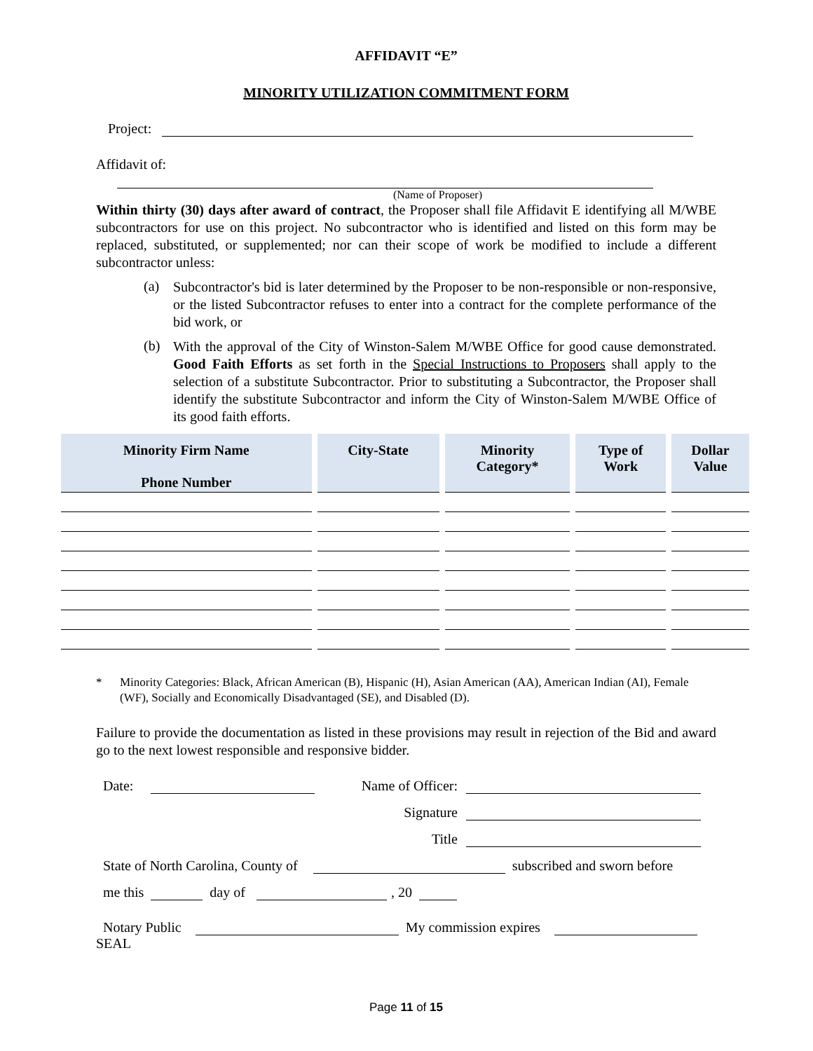AFFIDAVIT “E”
MINORITY UTILIZATION COMMITMENT FORM
Project:
Affidavit of:
(Name of Proposer)
Within thirty (30) days after award of contract, the Proposer shall file Affidavit E identifying all M/WBE subcontractors for use on this project. No subcontractor who is identified and listed on this form may be replaced, substituted, or supplemented; nor can their scope of work be modified to include a different subcontractor unless:
(a)
Subcontractor's bid is later determined by the Proposer to be non-responsible or non-responsive, or the listed Subcontractor refuses to enter into a contract for the complete performance of the bid work, or
(b)
With the approval of the City of Winston-Salem M/WBE Office for good cause demonstrated. Good Faith Efforts as set forth in the Special Instructions to Proposers shall apply to the selection of a substitute Subcontractor. Prior to substituting a Subcontractor, the Proposer shall identify the substitute Subcontractor and inform the City of Winston-Salem M/WBE Office of its good faith efforts.
| Minority Firm Name Phone Number | City-State | Minority Category* | Type of Work | Dollar Value |
| --- | --- | --- | --- | --- |
* Minority Categories: Black, African American (B), Hispanic (H), Asian American (AA), American Indian (AI), Female (WF), Socially and Economically Disadvantaged (SE), and Disabled (D).
Failure to provide the documentation as listed in these provisions may result in rejection of the Bid and award go to the next lowest responsible and responsive bidder.
Date: Name of Officer:
Signature
Title
State of North Carolina, County of subscribed and sworn before
me this day of , 20
Notary Public My commission expires
SEAL
Page 11 of 15